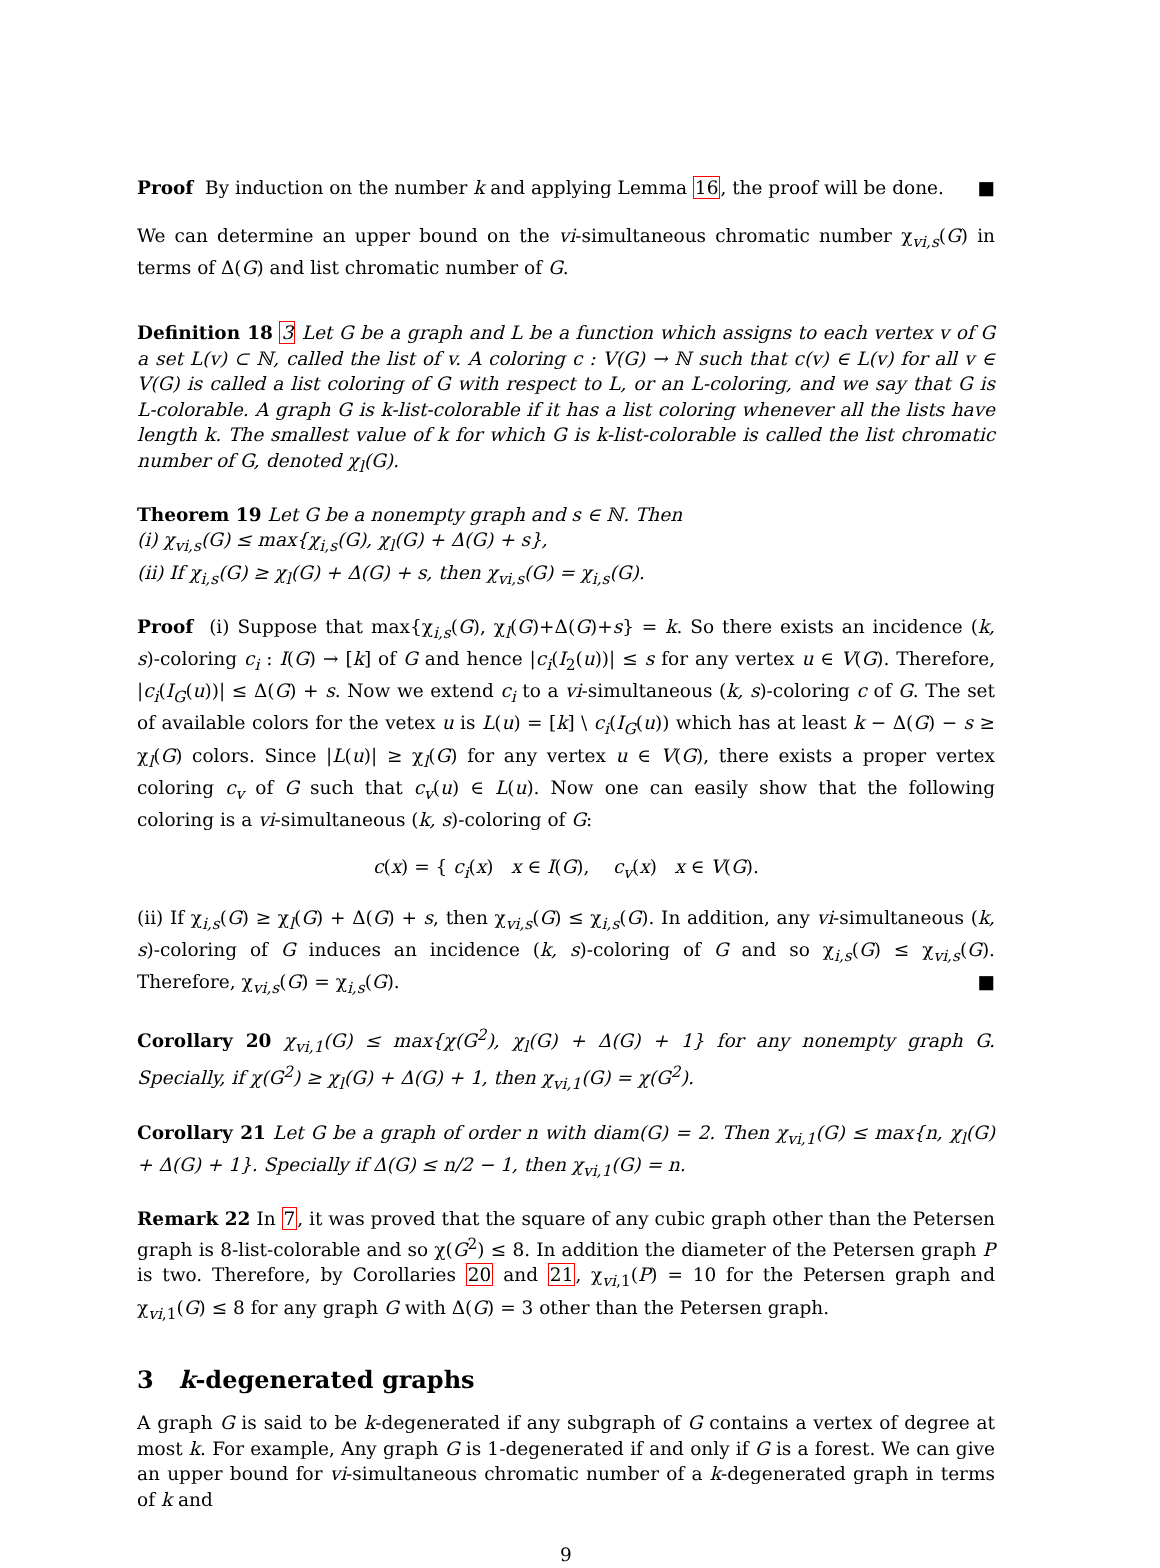Proof By induction on the number k and applying Lemma 16, the proof will be done. ■
We can determine an upper bound on the vi-simultaneous chromatic number χ<sub>vi,s</sub>(G) in terms of Δ(G) and list chromatic number of G.
Definition 18 3 Let G be a graph and L be a function which assigns to each vertex v of G a set L(v) ⊂ ℕ, called the list of v. A coloring c : V(G) → ℕ such that c(v) ∈ L(v) for all v ∈ V(G) is called a list coloring of G with respect to L, or an L-coloring, and we say that G is L-colorable. A graph G is k-list-colorable if it has a list coloring whenever all the lists have length k. The smallest value of k for which G is k-list-colorable is called the list chromatic number of G, denoted χ<sub>l</sub>(G).
Theorem 19 Let G be a nonempty graph and s ∈ ℕ. Then
(i) χ<sub>vi,s</sub>(G) ≤ max{χ<sub>i,s</sub>(G), χ<sub>l</sub>(G) + Δ(G) + s},
(ii) If χ<sub>i,s</sub>(G) ≥ χ<sub>l</sub>(G) + Δ(G) + s, then χ<sub>vi,s</sub>(G) = χ<sub>i,s</sub>(G).
Proof (i) Suppose that max{χ<sub>i,s</sub>(G), χ<sub>l</sub>(G)+Δ(G)+s} = k. So there exists an incidence (k, s)-coloring c<sub>i</sub> : I(G) → [k] of G and hence |c<sub>i</sub>(I<sub>2</sub>(u))| ≤ s for any vertex u ∈ V(G). Therefore, |c<sub>i</sub>(I<sub>G</sub>(u))| ≤ Δ(G) + s. Now we extend c<sub>i</sub> to a vi-simultaneous (k, s)-coloring c of G. The set of available colors for the vetex u is L(u) = [k] \ c<sub>i</sub>(I<sub>G</sub>(u)) which has at least k − Δ(G) − s ≥ χ<sub>l</sub>(G) colors. Since |L(u)| ≥ χ<sub>l</sub>(G) for any vertex u ∈ V(G), there exists a proper vertex coloring c<sub>v</sub> of G such that c<sub>v</sub>(u) ∈ L(u). Now one can easily show that the following coloring is a vi-simultaneous (k, s)-coloring of G:
c(x) = { c<sub>i</sub>(x) x ∈ I(G), c<sub>v</sub>(x) x ∈ V(G).
(ii) If χ<sub>i,s</sub>(G) ≥ χ<sub>l</sub>(G) + Δ(G) + s, then χ<sub>vi,s</sub>(G) ≤ χ<sub>i,s</sub>(G). In addition, any vi-simultaneous (k, s)-coloring of G induces an incidence (k, s)-coloring of G and so χ<sub>i,s</sub>(G) ≤ χ<sub>vi,s</sub>(G). Therefore, χ<sub>vi,s</sub>(G) = χ<sub>i,s</sub>(G). ■
Corollary 20 χ<sub>vi,1</sub>(G) ≤ max{χ(G<sup>2</sup>), χ<sub>l</sub>(G) + Δ(G) + 1} for any nonempty graph G. Specially, if χ(G<sup>2</sup>) ≥ χ<sub>l</sub>(G) + Δ(G) + 1, then χ<sub>vi,1</sub>(G) = χ(G<sup>2</sup>).
Corollary 21 Let G be a graph of order n with diam(G) = 2. Then χ<sub>vi,1</sub>(G) ≤ max{n, χ<sub>l</sub>(G) + Δ(G) + 1}. Specially if Δ(G) ≤ n/2 − 1, then χ<sub>vi,1</sub>(G) = n.
Remark 22 In 7, it was proved that the square of any cubic graph other than the Petersen graph is 8-list-colorable and so χ(G<sup>2</sup>) ≤ 8. In addition the diameter of the Petersen graph P is two. Therefore, by Corollaries 20 and 21, χ<sub>vi,1</sub>(P) = 10 for the Petersen graph and χ<sub>vi,1</sub>(G) ≤ 8 for any graph G with Δ(G) = 3 other than the Petersen graph.
3 k-degenerated graphs
A graph G is said to be k-degenerated if any subgraph of G contains a vertex of degree at most k. For example, Any graph G is 1-degenerated if and only if G is a forest. We can give an upper bound for vi-simultaneous chromatic number of a k-degenerated graph in terms of k and
9